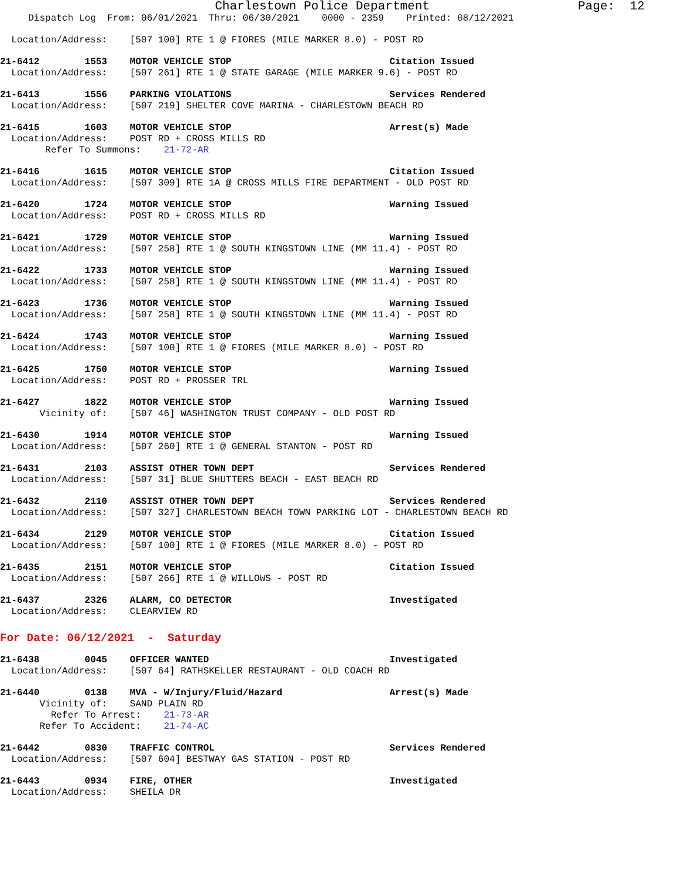Charlestown Police Department                    Page:  12
     Dispatch Log  From: 06/01/2021  Thru: 06/30/2021    0000 - 2359    Printed: 08/12/2021
  Location/Address:    [507 100] RTE 1 @ FIORES (MILE MARKER 8.0) - POST RD
21-6412        1553    MOTOR VEHICLE STOP                            Citation Issued
  Location/Address:    [507 261] RTE 1 @ STATE GARAGE (MILE MARKER 9.6) - POST RD
21-6413        1556    PARKING VIOLATIONS                            Services Rendered
  Location/Address:    [507 219] SHELTER COVE MARINA - CHARLESTOWN BEACH RD
21-6415        1603    MOTOR VEHICLE STOP                            Arrest(s) Made
  Location/Address:    POST RD + CROSS MILLS RD
        Refer To Summons:    21-72-AR
21-6416        1615    MOTOR VEHICLE STOP                            Citation Issued
  Location/Address:    [507 309] RTE 1A @ CROSS MILLS FIRE DEPARTMENT - OLD POST RD
21-6420        1724    MOTOR VEHICLE STOP                            Warning Issued
  Location/Address:    POST RD + CROSS MILLS RD
21-6421        1729    MOTOR VEHICLE STOP                            Warning Issued
  Location/Address:    [507 258] RTE 1 @ SOUTH KINGSTOWN LINE (MM 11.4) - POST RD
21-6422        1733    MOTOR VEHICLE STOP                            Warning Issued
  Location/Address:    [507 258] RTE 1 @ SOUTH KINGSTOWN LINE (MM 11.4) - POST RD
21-6423        1736    MOTOR VEHICLE STOP                            Warning Issued
  Location/Address:    [507 258] RTE 1 @ SOUTH KINGSTOWN LINE (MM 11.4) - POST RD
21-6424        1743    MOTOR VEHICLE STOP                            Warning Issued
  Location/Address:    [507 100] RTE 1 @ FIORES (MILE MARKER 8.0) - POST RD
21-6425        1750    MOTOR VEHICLE STOP                            Warning Issued
  Location/Address:    POST RD + PROSSER TRL
21-6427        1822    MOTOR VEHICLE STOP                            Warning Issued
       Vicinity of:    [507 46] WASHINGTON TRUST COMPANY - OLD POST RD
21-6430        1914    MOTOR VEHICLE STOP                            Warning Issued
  Location/Address:    [507 260] RTE 1 @ GENERAL STANTON - POST RD
21-6431        2103    ASSIST OTHER TOWN DEPT                        Services Rendered
  Location/Address:    [507 31] BLUE SHUTTERS BEACH - EAST BEACH RD
21-6432        2110    ASSIST OTHER TOWN DEPT                        Services Rendered
  Location/Address:    [507 327] CHARLESTOWN BEACH TOWN PARKING LOT - CHARLESTOWN BEACH RD
21-6434        2129    MOTOR VEHICLE STOP                            Citation Issued
  Location/Address:    [507 100] RTE 1 @ FIORES (MILE MARKER 8.0) - POST RD
21-6435        2151    MOTOR VEHICLE STOP                            Citation Issued
  Location/Address:    [507 266] RTE 1 @ WILLOWS - POST RD
21-6437        2326    ALARM, CO DETECTOR                            Investigated
  Location/Address:    CLEARVIEW RD
For Date: 06/12/2021  -  Saturday
21-6438        0045    OFFICER WANTED                                Investigated
  Location/Address:    [507 64] RATHSKELLER RESTAURANT - OLD COACH RD
21-6440        0138    MVA - W/Injury/Fluid/Hazard                   Arrest(s) Made
       Vicinity of:    SAND PLAIN RD
         Refer To Arrest:    21-73-AR
       Refer To Accident:    21-74-AC
21-6442        0830    TRAFFIC CONTROL                               Services Rendered
  Location/Address:    [507 604] BESTWAY GAS STATION - POST RD
21-6443        0934    FIRE, OTHER                                   Investigated
  Location/Address:    SHEILA DR